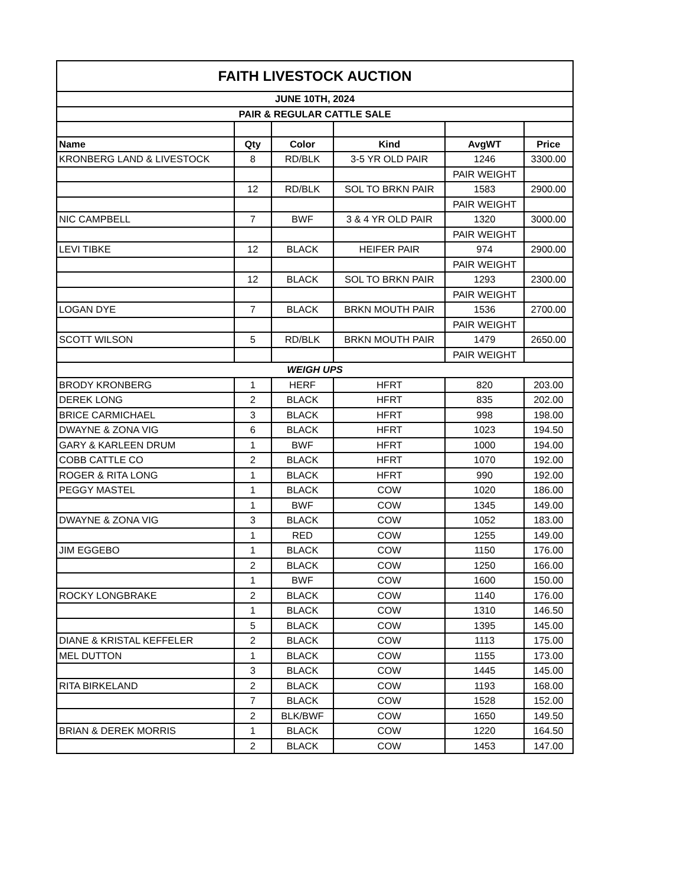| FAITH LIVESTOCK AUCTION | | | | | |
| JUNE 10TH, 2024 | | | | | |
| PAIR & REGULAR CATTLE SALE | | | | | |
| Name | Qty | Color | Kind | AvgWT | Price |
| KRONBERG LAND & LIVESTOCK | 8 | RD/BLK | 3-5 YR OLD PAIR | 1246 | 3300.00 |
| | | | | PAIR WEIGHT | |
| | 12 | RD/BLK | SOL TO BRKN PAIR | 1583 | 2900.00 |
| | | | | PAIR WEIGHT | |
| NIC CAMPBELL | 7 | BWF | 3 & 4 YR OLD PAIR | 1320 | 3000.00 |
| | | | | PAIR WEIGHT | |
| LEVI TIBKE | 12 | BLACK | HEIFER PAIR | 974 | 2900.00 |
| | | | | PAIR WEIGHT | |
| | 12 | BLACK | SOL TO BRKN PAIR | 1293 | 2300.00 |
| | | | | PAIR WEIGHT | |
| LOGAN DYE | 7 | BLACK | BRKN MOUTH PAIR | 1536 | 2700.00 |
| | | | | PAIR WEIGHT | |
| SCOTT WILSON | 5 | RD/BLK | BRKN MOUTH PAIR | 1479 | 2650.00 |
| | | | | PAIR WEIGHT | |
| WEIGH UPS | | | | | |
| BRODY KRONBERG | 1 | HERF | HFRT | 820 | 203.00 |
| DEREK LONG | 2 | BLACK | HFRT | 835 | 202.00 |
| BRICE CARMICHAEL | 3 | BLACK | HFRT | 998 | 198.00 |
| DWAYNE & ZONA VIG | 6 | BLACK | HFRT | 1023 | 194.50 |
| GARY & KARLEEN DRUM | 1 | BWF | HFRT | 1000 | 194.00 |
| COBB CATTLE CO | 2 | BLACK | HFRT | 1070 | 192.00 |
| ROGER & RITA LONG | 1 | BLACK | HFRT | 990 | 192.00 |
| PEGGY MASTEL | 1 | BLACK | COW | 1020 | 186.00 |
| | 1 | BWF | COW | 1345 | 149.00 |
| DWAYNE & ZONA VIG | 3 | BLACK | COW | 1052 | 183.00 |
| | 1 | RED | COW | 1255 | 149.00 |
| JIM EGGEBO | 1 | BLACK | COW | 1150 | 176.00 |
| | 2 | BLACK | COW | 1250 | 166.00 |
| | 1 | BWF | COW | 1600 | 150.00 |
| ROCKY LONGBRAKE | 2 | BLACK | COW | 1140 | 176.00 |
| | 1 | BLACK | COW | 1310 | 146.50 |
| | 5 | BLACK | COW | 1395 | 145.00 |
| DIANE & KRISTAL KEFFELER | 2 | BLACK | COW | 1113 | 175.00 |
| MEL DUTTON | 1 | BLACK | COW | 1155 | 173.00 |
| | 3 | BLACK | COW | 1445 | 145.00 |
| RITA BIRKELAND | 2 | BLACK | COW | 1193 | 168.00 |
| | 7 | BLACK | COW | 1528 | 152.00 |
| | 2 | BLK/BWF | COW | 1650 | 149.50 |
| BRIAN & DEREK MORRIS | 1 | BLACK | COW | 1220 | 164.50 |
| | 2 | BLACK | COW | 1453 | 147.00 |